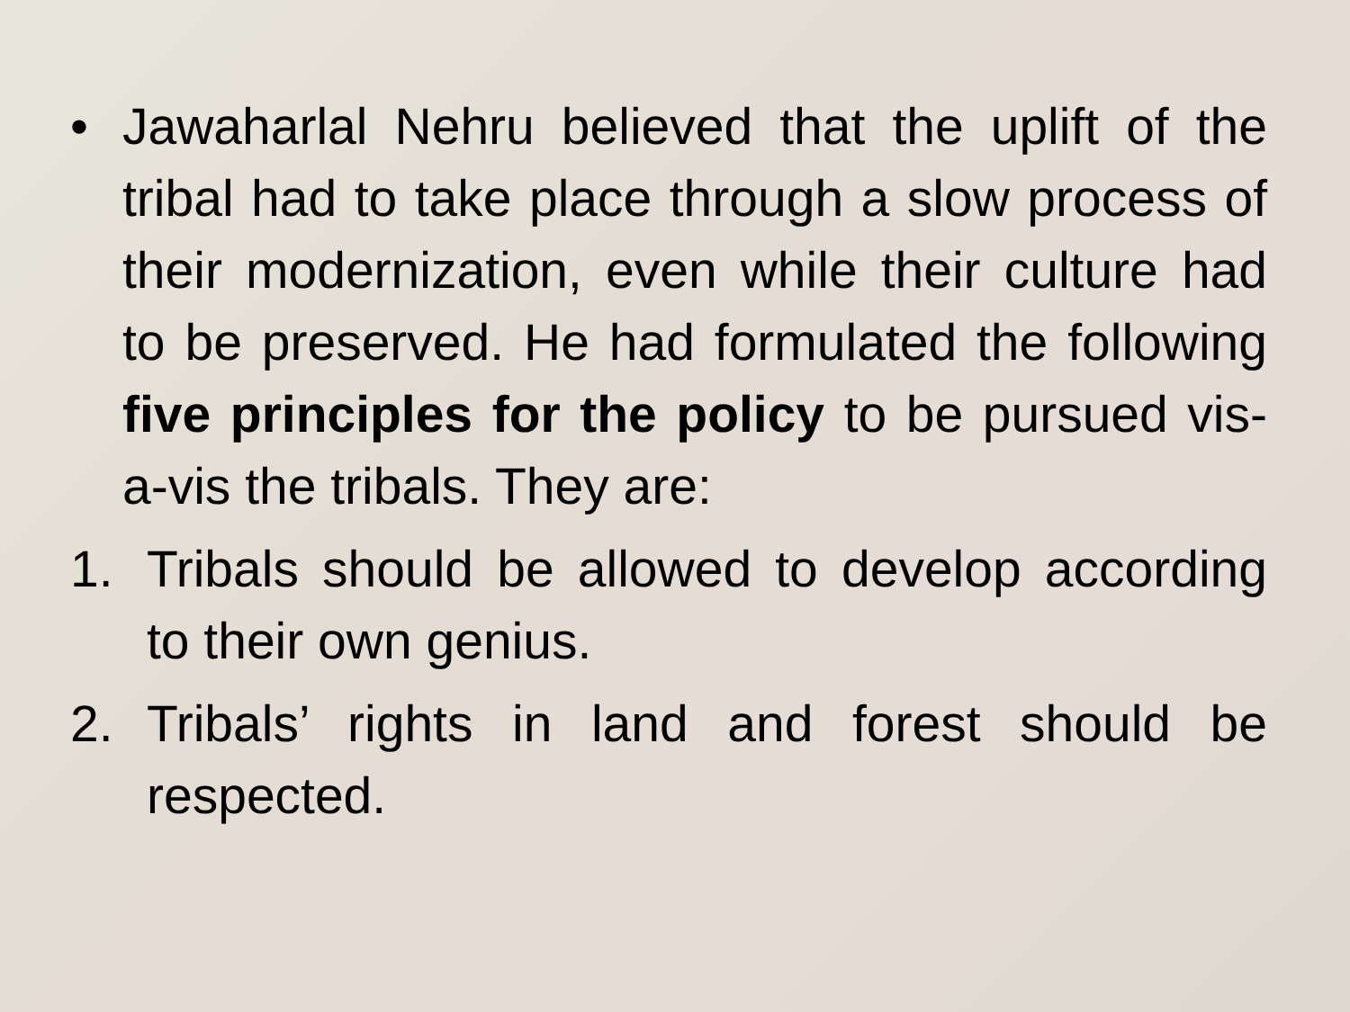• Jawaharlal Nehru believed that the uplift of the tribal had to take place through a slow process of their modernization, even while their culture had to be preserved. He had formulated the following five principles for the policy to be pursued vis-a-vis the tribals. They are:
1. Tribals should be allowed to develop according to their own genius.
2. Tribals’ rights in land and forest should be respected.